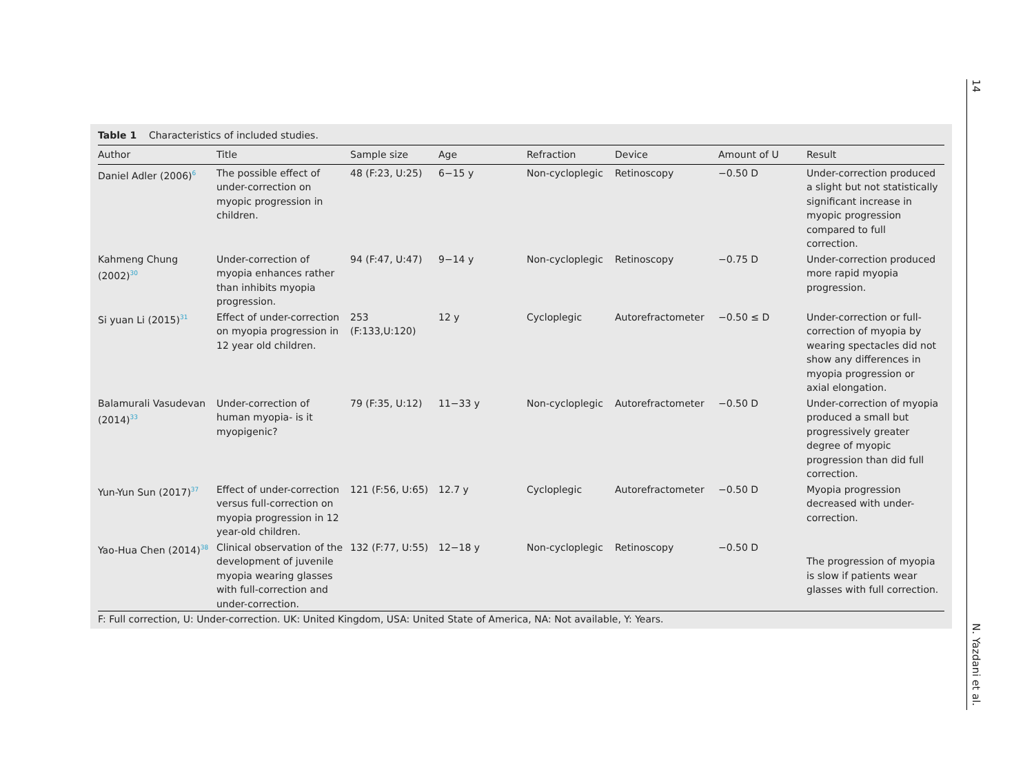14
N. Yazdani et al.
Table 1 Characteristics of included studies.
| Author | Title | Sample size | Age | Refraction | Device | Amount of U | Result |
| --- | --- | --- | --- | --- | --- | --- | --- |
| Daniel Adler (2006)<sup>6</sup> | The possible effect of under-correction on myopic progression in children. | 48 (F:23, U:25) | 6−15 y | Non-cycloplegic | Retinoscopy | −0.50 D | Under-correction produced a slight but not statistically significant increase in myopic progression compared to full correction. |
| Kahmeng Chung (2002)<sup>30</sup> | Under-correction of myopia enhances rather than inhibits myopia progression. | 94 (F:47, U:47) | 9−14 y | Non-cycloplegic | Retinoscopy | −0.75 D | Under-correction produced more rapid myopia progression. |
| Si yuan Li (2015)<sup>31</sup> | Effect of under-correction on myopia progression in 12 year old children. | 253 (F:133,U:120) | 12 y | Cycloplegic | Autorefractometer | −0.50 ≤ D | Under-correction or full-correction of myopia by wearing spectacles did not show any differences in myopia progression or axial elongation. |
| Balamurali Vasudevan (2014)<sup>33</sup> | Under-correction of human myopia- is it myopigenic? | 79 (F:35, U:12) | 11−33 y | Non-cycloplegic | Autorefractometer | −0.50 D | Under-correction of myopia produced a small but progressively greater degree of myopic progression than did full correction. |
| Yun-Yun Sun (2017)<sup>37</sup> | Effect of under-correction versus full-correction on myopia progression in 12 year-old children. | 121 (F:56, U:65) | 12.7 y | Cycloplegic | Autorefractometer | −0.50 D | Myopia progression decreased with under-correction. |
| Yao-Hua Chen (2014)<sup>38</sup> | Clinical observation of the development of juvenile myopia wearing glasses with full-correction and under-correction. | 132 (F:77, U:55) | 12−18 y | Non-cycloplegic | Retinoscopy | −0.50 D | The progression of myopia is slow if patients wear glasses with full correction. |
F: Full correction, U: Under-correction. UK: United Kingdom, USA: United State of America, NA: Not available, Y: Years.